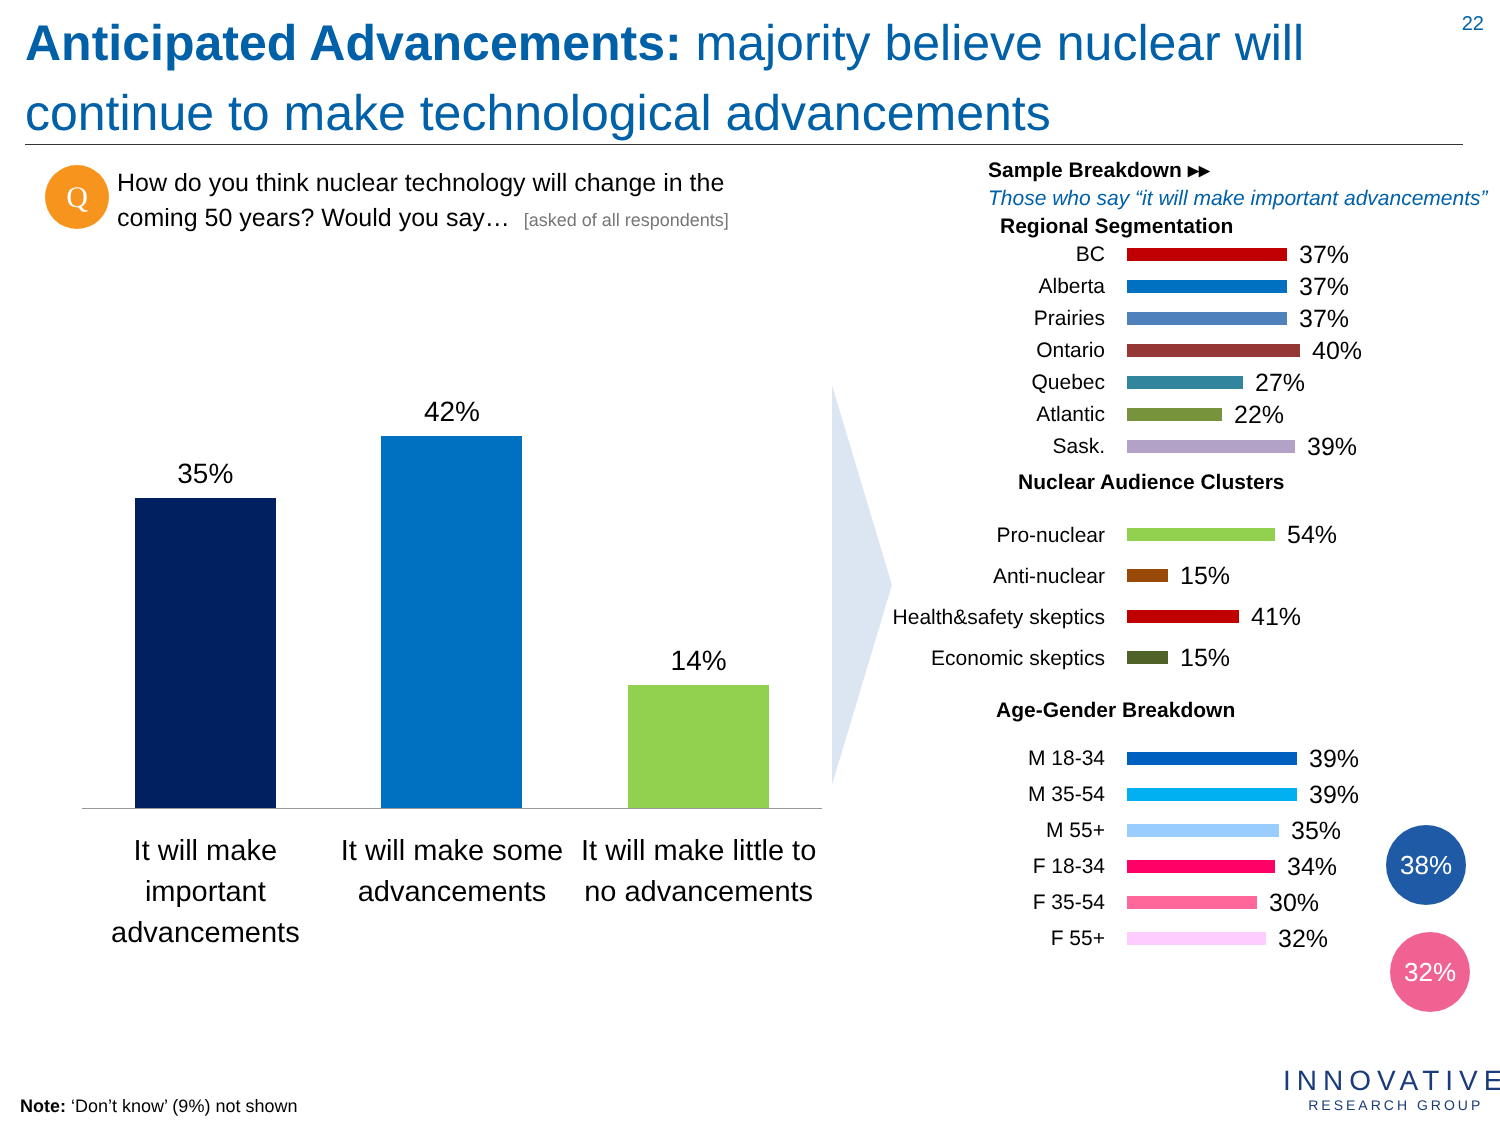Anticipated Advancements: majority believe nuclear will continue to make technological advancements
22
Q
How do you think nuclear technology will change in the coming 50 years? Would you say… [asked of all respondents]
35%
42%
14%
It will make important advancements
It will make some advancements
It will make little to no advancements
Sample Breakdown ▸▸
Those who say “it will make important advancements”
Regional Segmentation
BC 37%
Alberta 37%
Prairies 37%
Ontario 40%
Quebec 27%
Atlantic 22%
Sask. 39%
Nuclear Audience Clusters
Pro-nuclear 54%
Anti-nuclear 15%
Health&safety skeptics 41%
Economic skeptics 15%
Age-Gender Breakdown
M 18-34 39%
M 35-54 39%
M 55+ 35%
F 18-34 34%
F 35-54 30%
F 55+ 32%
38%
32%
INNOVATIVE
RESEARCH GROUP
Note: ‘Don’t know’ (9%) not shown